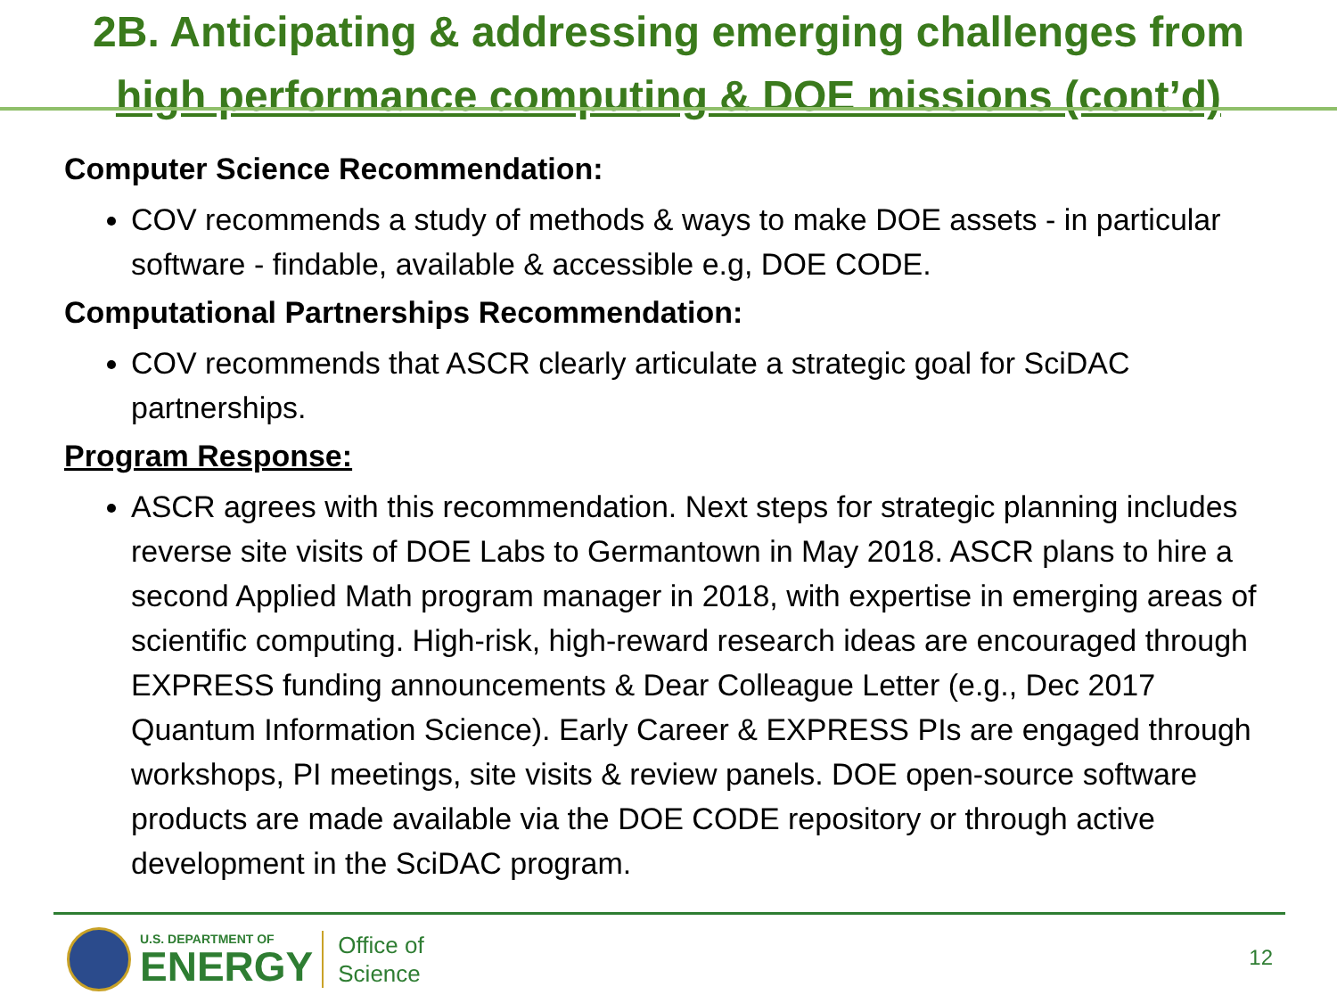2B. Anticipating & addressing emerging challenges from
high performance computing & DOE missions (cont’d)
Computer Science Recommendation:
COV recommends a study of methods & ways to make DOE assets - in particular software - findable, available & accessible e.g, DOE CODE.
Computational Partnerships Recommendation:
COV recommends that ASCR clearly articulate a strategic goal for SciDAC partnerships.
Program Response:
ASCR agrees with this recommendation. Next steps for strategic planning includes reverse site visits of DOE Labs to Germantown in May 2018. ASCR plans to hire a second Applied Math program manager in 2018, with expertise in emerging areas of scientific computing. High-risk, high-reward research ideas are encouraged through EXPRESS funding announcements & Dear Colleague Letter (e.g., Dec 2017 Quantum Information Science). Early Career & EXPRESS PIs are engaged through workshops, PI meetings, site visits & review panels. DOE open-source software products are made available via the DOE CODE repository or through active development in the SciDAC program.
U.S. DEPARTMENT OF
ENERGY
Office of
Science
12